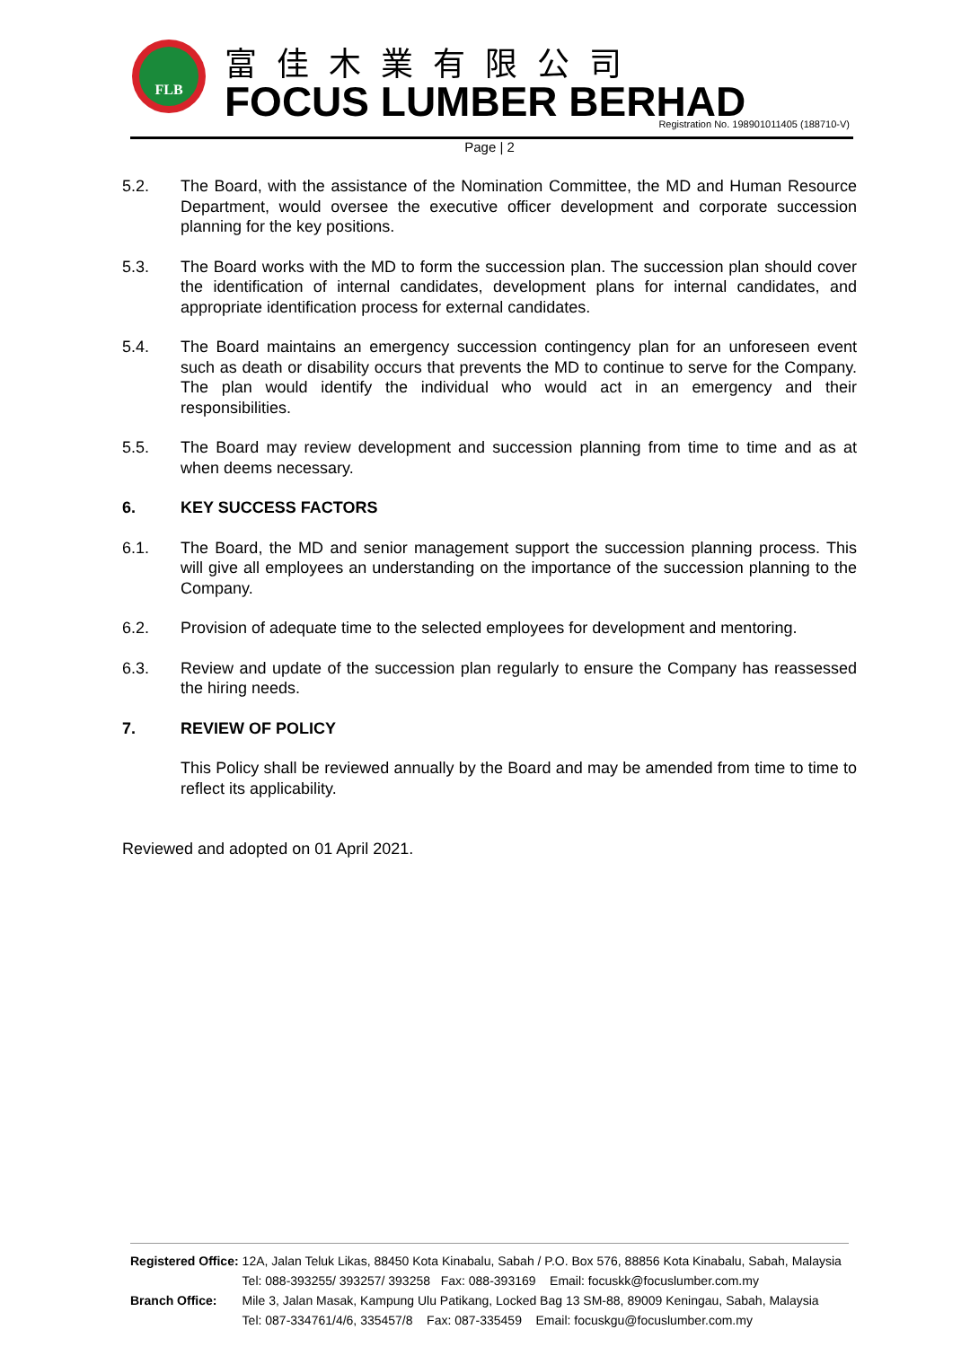FLB 富佳木業有限公司
FOCUS LUMBER BERHAD
Registration No. 198901011405 (188710-V)
Page | 2
5.2. The Board, with the assistance of the Nomination Committee, the MD and Human Resource Department, would oversee the executive officer development and corporate succession planning for the key positions.
5.3. The Board works with the MD to form the succession plan. The succession plan should cover the identification of internal candidates, development plans for internal candidates, and appropriate identification process for external candidates.
5.4. The Board maintains an emergency succession contingency plan for an unforeseen event such as death or disability occurs that prevents the MD to continue to serve for the Company. The plan would identify the individual who would act in an emergency and their responsibilities.
5.5. The Board may review development and succession planning from time to time and as at when deems necessary.
6. KEY SUCCESS FACTORS
6.1. The Board, the MD and senior management support the succession planning process. This will give all employees an understanding on the importance of the succession planning to the Company.
6.2. Provision of adequate time to the selected employees for development and mentoring.
6.3. Review and update of the succession plan regularly to ensure the Company has reassessed the hiring needs.
7. REVIEW OF POLICY
This Policy shall be reviewed annually by the Board and may be amended from time to time to reflect its applicability.
Reviewed and adopted on 01 April 2021.
| Registered Office: | 12A, Jalan Teluk Likas, 88450 Kota Kinabalu, Sabah / P.O. Box 576, 88856 Kota Kinabalu, Sabah, Malaysia Tel: 088-393255/ 393257/ 393258 Fax: 088-393169 Email: focuskk@focuslumber.com.my |
| Branch Office: | Mile 3, Jalan Masak, Kampung Ulu Patikang, Locked Bag 13 SM-88, 89009 Keningau, Sabah, Malaysia Tel: 087-334761/4/6, 335457/8 Fax: 087-335459 Email: focuskgu@focuslumber.com.my |